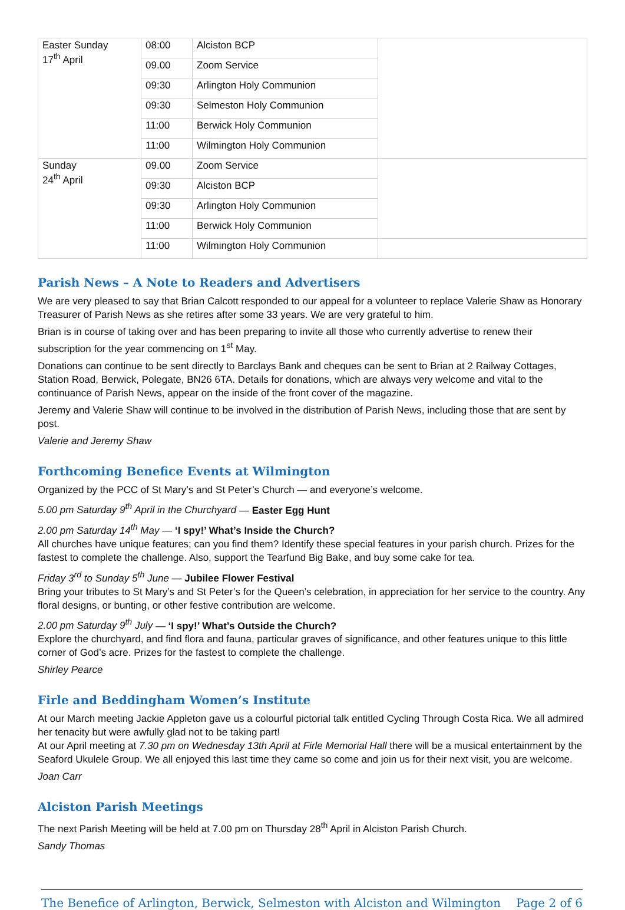| Easter Sunday 17<sup>th</sup> April | 08:00 | Alciston BCP | |
| | 09.00 | Zoom Service | |
| | 09:30 | Arlington Holy Communion | |
| | 09:30 | Selmeston Holy Communion | |
| | 11:00 | Berwick Holy Communion | |
| | 11:00 | Wilmington Holy Communion | |
| Sunday 24<sup>th</sup> April | 09.00 | Zoom Service | |
| | 09:30 | Alciston BCP | |
| | 09:30 | Arlington Holy Communion | |
| | 11:00 | Berwick Holy Communion | |
| | 11:00 | Wilmington Holy Communion | |
Parish News – A Note to Readers and Advertisers
We are very pleased to say that Brian Calcott responded to our appeal for a volunteer to replace Valerie Shaw as Honorary Treasurer of Parish News as she retires after some 33 years. We are very grateful to him.
Brian is in course of taking over and has been preparing to invite all those who currently advertise to renew their subscription for the year commencing on 1<sup>st</sup> May.
Donations can continue to be sent directly to Barclays Bank and cheques can be sent to Brian at 2 Railway Cottages, Station Road, Berwick, Polegate, BN26 6TA. Details for donations, which are always very welcome and vital to the continuance of Parish News, appear on the inside of the front cover of the magazine.
Jeremy and Valerie Shaw will continue to be involved in the distribution of Parish News, including those that are sent by post.
Valerie and Jeremy Shaw
Forthcoming Benefice Events at Wilmington
Organized by the PCC of St Mary’s and St Peter’s Church — and everyone’s welcome.
5.00 pm Saturday 9<sup>th</sup> April in the Churchyard — Easter Egg Hunt
2.00 pm Saturday 14<sup>th</sup> May — ‘I spy!’ What’s Inside the Church?
All churches have unique features; can you find them? Identify these special features in your parish church. Prizes for the fastest to complete the challenge. Also, support the Tearfund Big Bake, and buy some cake for tea.
Friday 3<sup>rd</sup> to Sunday 5<sup>th</sup> June — Jubilee Flower Festival
Bring your tributes to St Mary’s and St Peter’s for the Queen’s celebration, in appreciation for her service to the country. Any floral designs, or bunting, or other festive contribution are welcome.
2.00 pm Saturday 9<sup>th</sup> July — ‘I spy!’ What’s Outside the Church?
Explore the churchyard, and find flora and fauna, particular graves of significance, and other features unique to this little corner of God’s acre. Prizes for the fastest to complete the challenge.
Shirley Pearce
Firle and Beddingham Women’s Institute
At our March meeting Jackie Appleton gave us a colourful pictorial talk entitled Cycling Through Costa Rica. We all admired her tenacity but were awfully glad not to be taking part!
At our April meeting at 7.30 pm on Wednesday 13th April at Firle Memorial Hall there will be a musical entertainment by the Seaford Ukulele Group. We all enjoyed this last time they came so come and join us for their next visit, you are welcome.
Joan Carr
Alciston Parish Meetings
The next Parish Meeting will be held at 7.00 pm on Thursday 28<sup>th</sup> April in Alciston Parish Church.
Sandy Thomas
The Benefice of Arlington, Berwick, Selmeston with Alciston and Wilmington Page 2 of 6